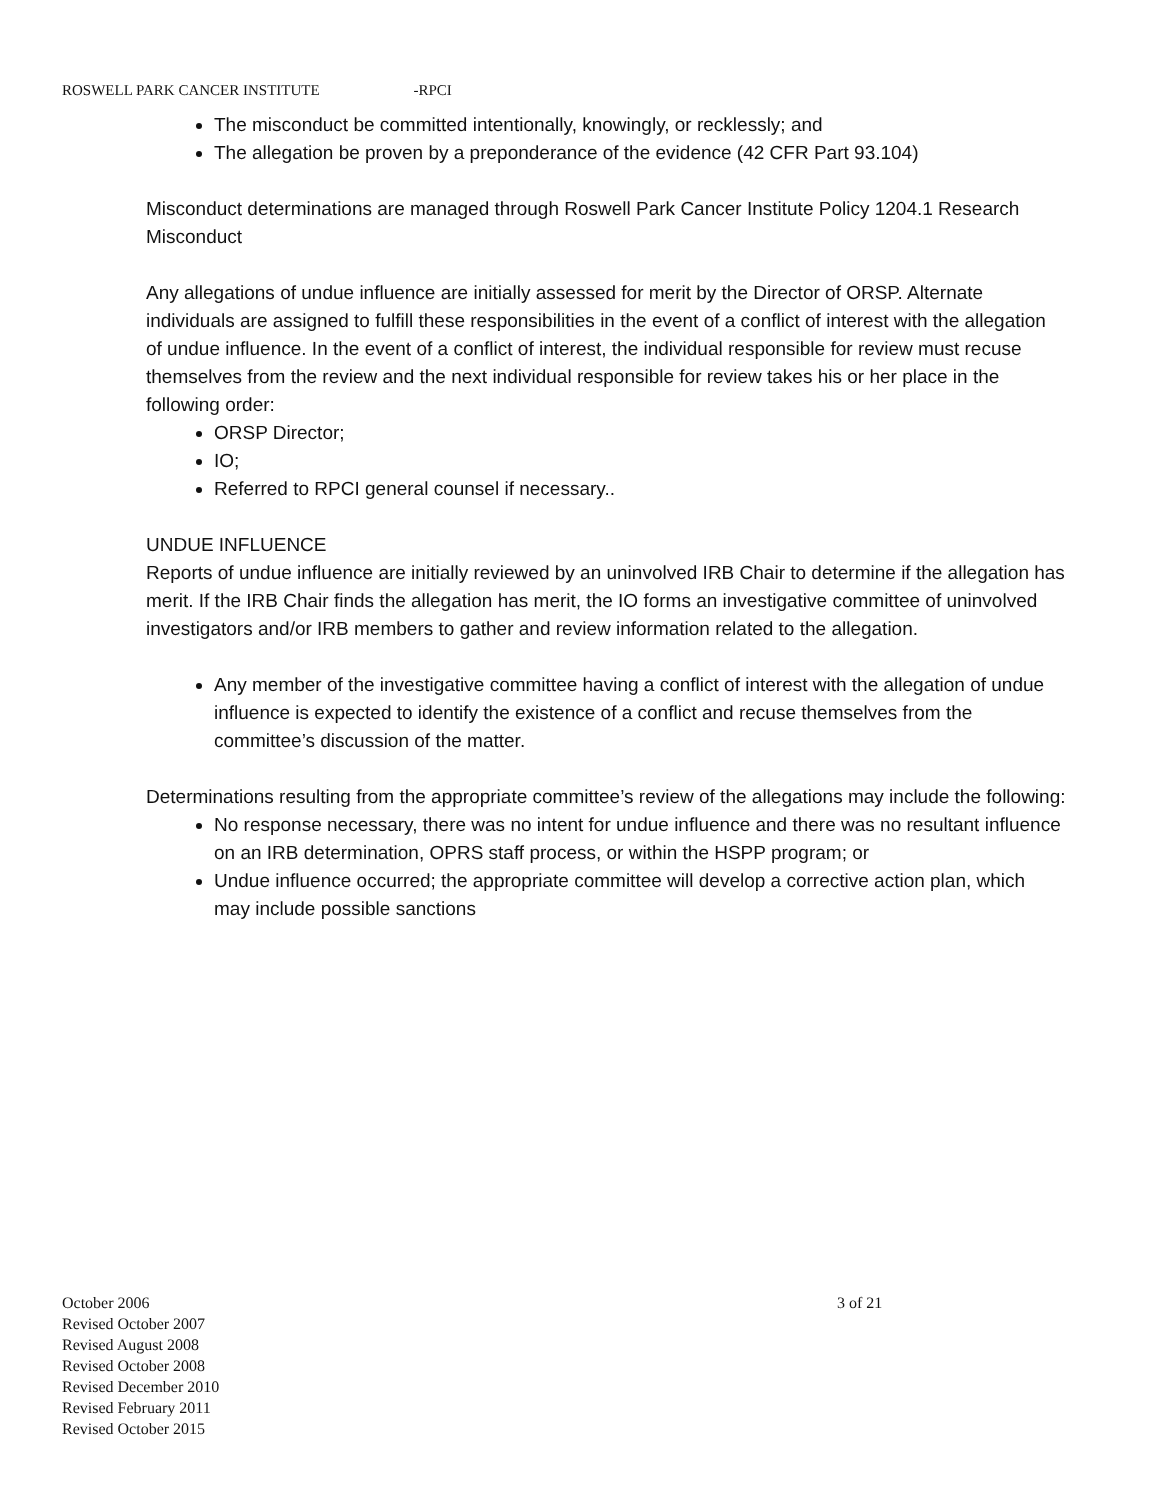ROSWELL PARK CANCER INSTITUTE -RPCI
The misconduct be committed intentionally, knowingly, or recklessly; and
The allegation be proven by a preponderance of the evidence (42 CFR Part 93.104)
Misconduct determinations are managed through Roswell Park Cancer Institute Policy 1204.1 Research Misconduct
Any allegations of undue influence are initially assessed for merit by the Director of ORSP. Alternate individuals are assigned to fulfill these responsibilities in the event of a conflict of interest with the allegation of undue influence. In the event of a conflict of interest, the individual responsible for review must recuse themselves from the review and the next individual responsible for review takes his or her place in the following order:
ORSP Director;
IO;
Referred to RPCI general counsel if necessary..
UNDUE INFLUENCE
Reports of undue influence are initially reviewed by an uninvolved IRB Chair to determine if the allegation has merit. If the IRB Chair finds the allegation has merit, the IO forms an investigative committee of uninvolved investigators and/or IRB members to gather and review information related to the allegation.
Any member of the investigative committee having a conflict of interest with the allegation of undue influence is expected to identify the existence of a conflict and recuse themselves from the committee’s discussion of the matter.
Determinations resulting from the appropriate committee’s review of the allegations may include the following:
No response necessary, there was no intent for undue influence and there was no resultant influence on an IRB determination, OPRS staff process, or within the HSPP program; or
Undue influence occurred; the appropriate committee will develop a corrective action plan, which may include possible sanctions
October 2006 3 of 21
Revised October 2007
Revised August 2008
Revised October 2008
Revised December 2010
Revised February 2011
Revised October 2015